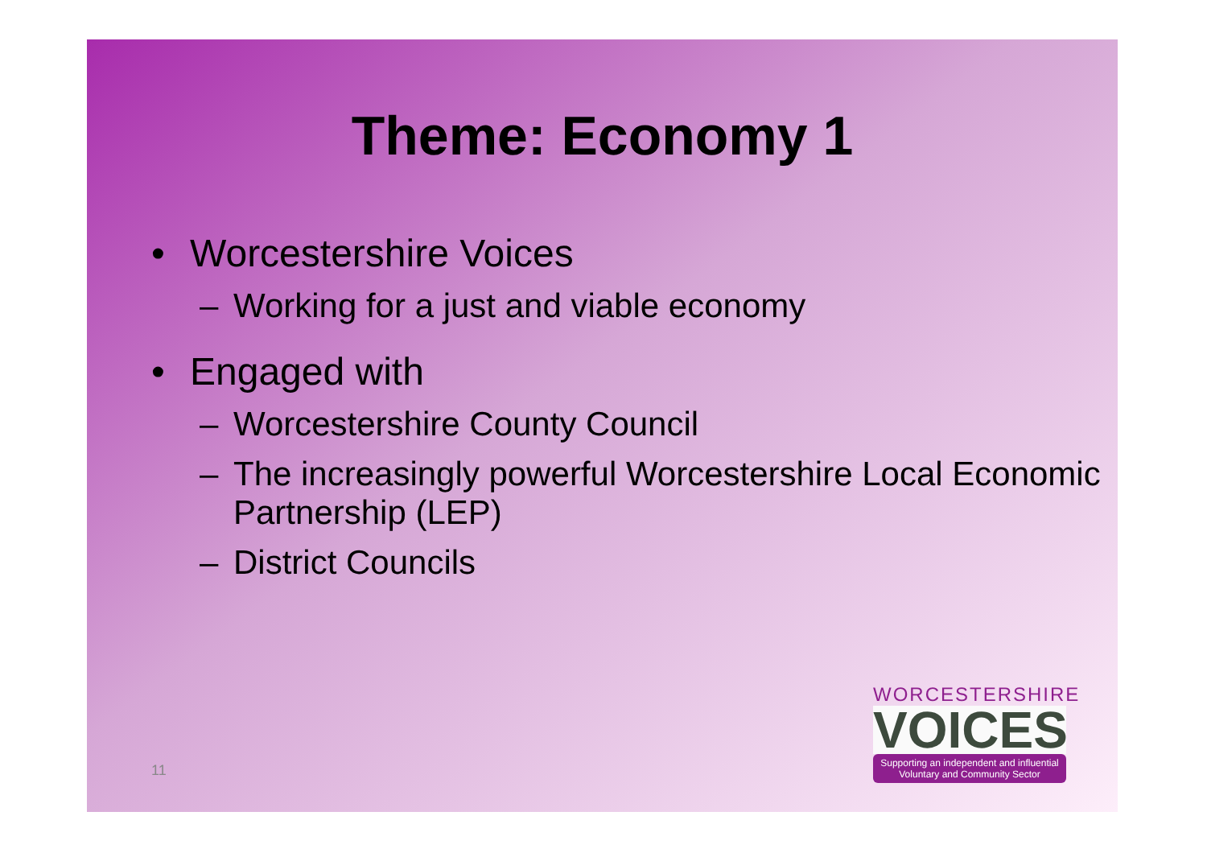Theme: Economy 1
• Worcestershire Voices
– Working for a just and viable economy
• Engaged with
– Worcestershire County Council
– The increasingly powerful Worcestershire Local Economic Partnership (LEP)
– District Councils
11
WORCESTERSHIRE
VOICES
Supporting an independent and influential
Voluntary and Community Sector